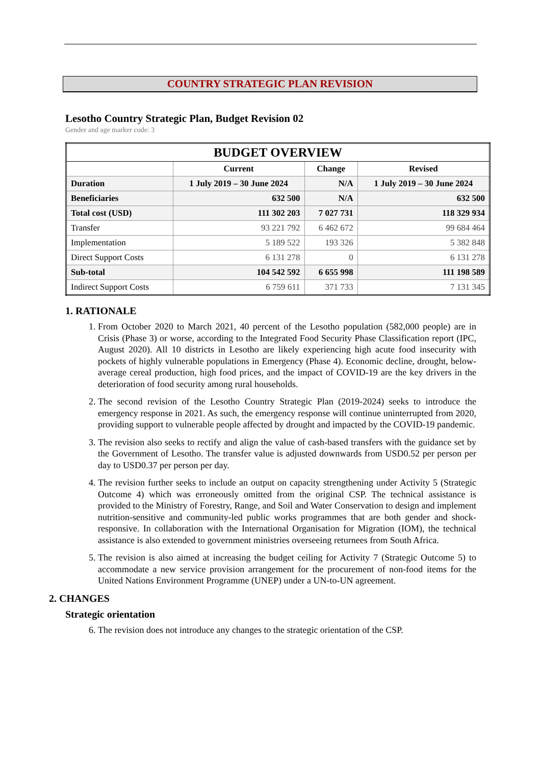COUNTRY STRATEGIC PLAN REVISION
Lesotho Country Strategic Plan, Budget Revision 02
Gender and age marker code: 3
| BUDGET OVERVIEW | | | |
| --- | --- | --- | --- |
| | Current | Change | Revised |
| Duration | 1 July 2019 – 30 June 2024 | N/A | 1 July 2019 – 30 June 2024 |
| Beneficiaries | 632 500 | N/A | 632 500 |
| Total cost (USD) | 111 302 203 | 7 027 731 | 118 329 934 |
| Transfer | 93 221 792 | 6 462 672 | 99 684 464 |
| Implementation | 5 189 522 | 193 326 | 5 382 848 |
| Direct Support Costs | 6 131 278 | 0 | 6 131 278 |
| Sub-total | 104 542 592 | 6 655 998 | 111 198 589 |
| Indirect Support Costs | 6 759 611 | 371 733 | 7 131 345 |
1. RATIONALE
1. From October 2020 to March 2021, 40 percent of the Lesotho population (582,000 people) are in Crisis (Phase 3) or worse, according to the Integrated Food Security Phase Classification report (IPC, August 2020). All 10 districts in Lesotho are likely experiencing high acute food insecurity with pockets of highly vulnerable populations in Emergency (Phase 4). Economic decline, drought, below-average cereal production, high food prices, and the impact of COVID-19 are the key drivers in the deterioration of food security among rural households.
2. The second revision of the Lesotho Country Strategic Plan (2019-2024) seeks to introduce the emergency response in 2021. As such, the emergency response will continue uninterrupted from 2020, providing support to vulnerable people affected by drought and impacted by the COVID-19 pandemic.
3. The revision also seeks to rectify and align the value of cash-based transfers with the guidance set by the Government of Lesotho. The transfer value is adjusted downwards from USD0.52 per person per day to USD0.37 per person per day.
4. The revision further seeks to include an output on capacity strengthening under Activity 5 (Strategic Outcome 4) which was erroneously omitted from the original CSP. The technical assistance is provided to the Ministry of Forestry, Range, and Soil and Water Conservation to design and implement nutrition-sensitive and community-led public works programmes that are both gender and shock-responsive. In collaboration with the International Organisation for Migration (IOM), the technical assistance is also extended to government ministries overseeing returnees from South Africa.
5. The revision is also aimed at increasing the budget ceiling for Activity 7 (Strategic Outcome 5) to accommodate a new service provision arrangement for the procurement of non-food items for the United Nations Environment Programme (UNEP) under a UN-to-UN agreement.
2. CHANGES
Strategic orientation
6. The revision does not introduce any changes to the strategic orientation of the CSP.